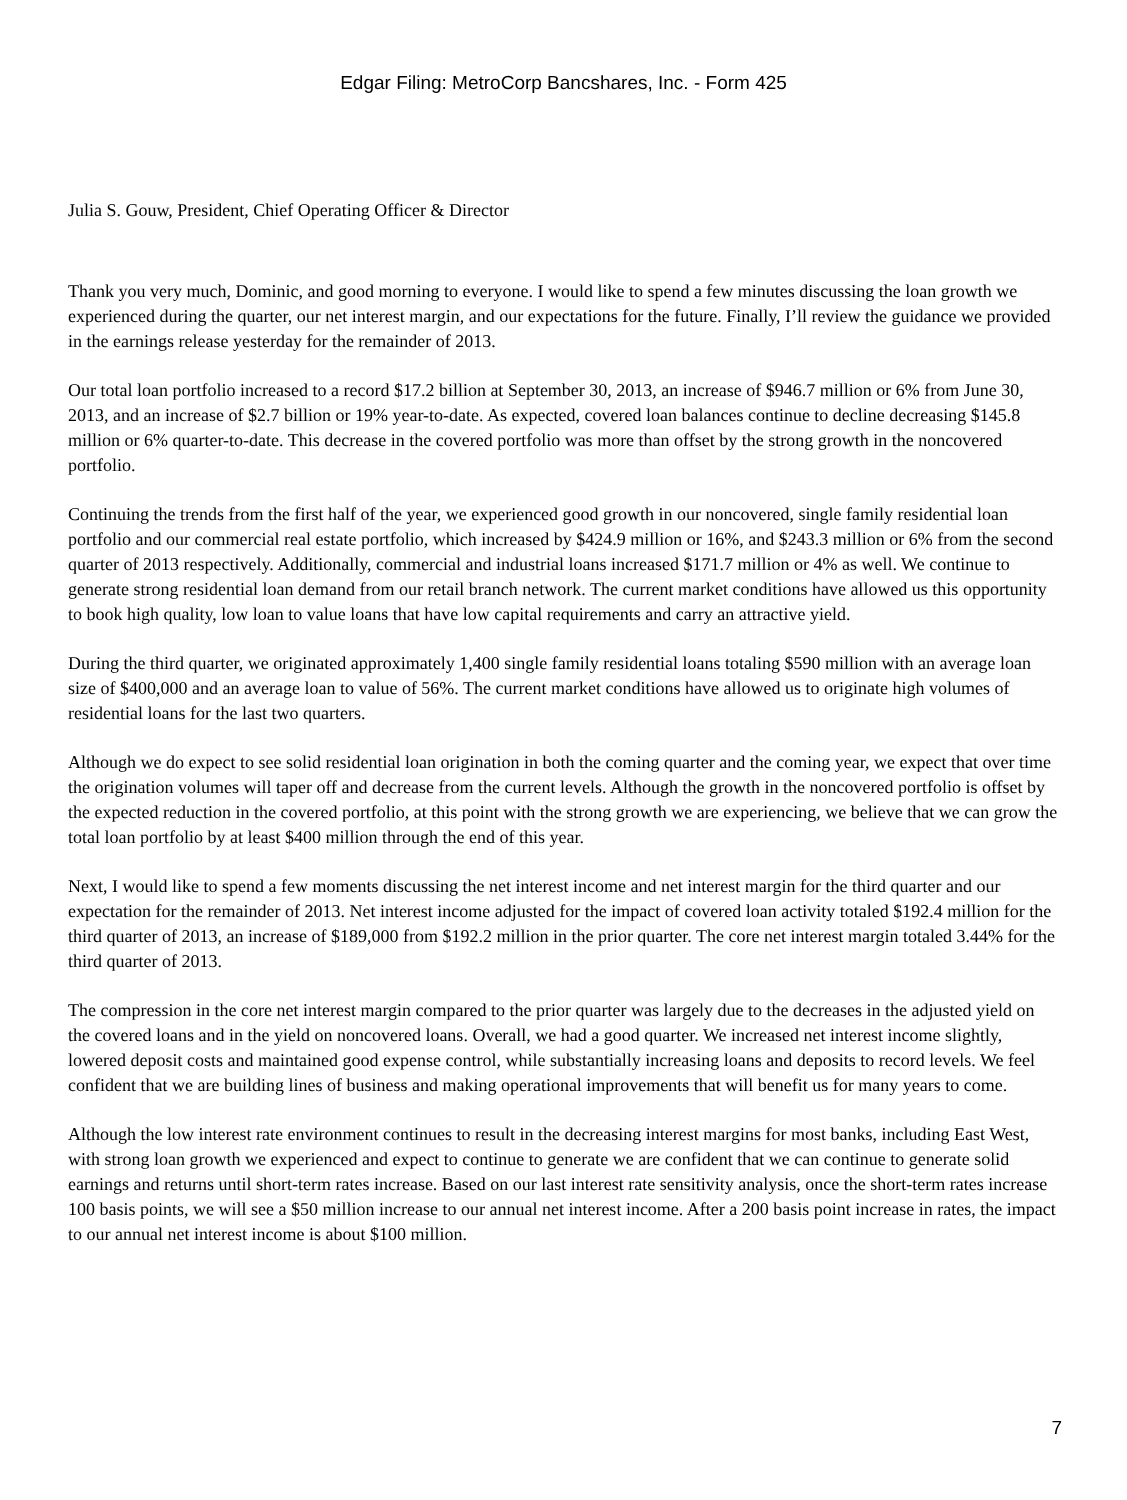Edgar Filing: MetroCorp Bancshares, Inc. - Form 425
Julia S. Gouw, President, Chief Operating Officer & Director
Thank you very much, Dominic, and good morning to everyone. I would like to spend a few minutes discussing the loan growth we experienced during the quarter, our net interest margin, and our expectations for the future. Finally, I’ll review the guidance we provided in the earnings release yesterday for the remainder of 2013.
Our total loan portfolio increased to a record $17.2 billion at September 30, 2013, an increase of $946.7 million or 6% from June 30, 2013, and an increase of $2.7 billion or 19% year-to-date. As expected, covered loan balances continue to decline decreasing $145.8 million or 6% quarter-to-date. This decrease in the covered portfolio was more than offset by the strong growth in the noncovered portfolio.
Continuing the trends from the first half of the year, we experienced good growth in our noncovered, single family residential loan portfolio and our commercial real estate portfolio, which increased by $424.9 million or 16%, and $243.3 million or 6% from the second quarter of 2013 respectively. Additionally, commercial and industrial loans increased $171.7 million or 4% as well. We continue to generate strong residential loan demand from our retail branch network. The current market conditions have allowed us this opportunity to book high quality, low loan to value loans that have low capital requirements and carry an attractive yield.
During the third quarter, we originated approximately 1,400 single family residential loans totaling $590 million with an average loan size of $400,000 and an average loan to value of 56%. The current market conditions have allowed us to originate high volumes of residential loans for the last two quarters.
Although we do expect to see solid residential loan origination in both the coming quarter and the coming year, we expect that over time the origination volumes will taper off and decrease from the current levels. Although the growth in the noncovered portfolio is offset by the expected reduction in the covered portfolio, at this point with the strong growth we are experiencing, we believe that we can grow the total loan portfolio by at least $400 million through the end of this year.
Next, I would like to spend a few moments discussing the net interest income and net interest margin for the third quarter and our expectation for the remainder of 2013. Net interest income adjusted for the impact of covered loan activity totaled $192.4 million for the third quarter of 2013, an increase of $189,000 from $192.2 million in the prior quarter. The core net interest margin totaled 3.44% for the third quarter of 2013.
The compression in the core net interest margin compared to the prior quarter was largely due to the decreases in the adjusted yield on the covered loans and in the yield on noncovered loans. Overall, we had a good quarter. We increased net interest income slightly, lowered deposit costs and maintained good expense control, while substantially increasing loans and deposits to record levels. We feel confident that we are building lines of business and making operational improvements that will benefit us for many years to come.
Although the low interest rate environment continues to result in the decreasing interest margins for most banks, including East West, with strong loan growth we experienced and expect to continue to generate we are confident that we can continue to generate solid earnings and returns until short-term rates increase. Based on our last interest rate sensitivity analysis, once the short-term rates increase 100 basis points, we will see a $50 million increase to our annual net interest income. After a 200 basis point increase in rates, the impact to our annual net interest income is about $100 million.
7